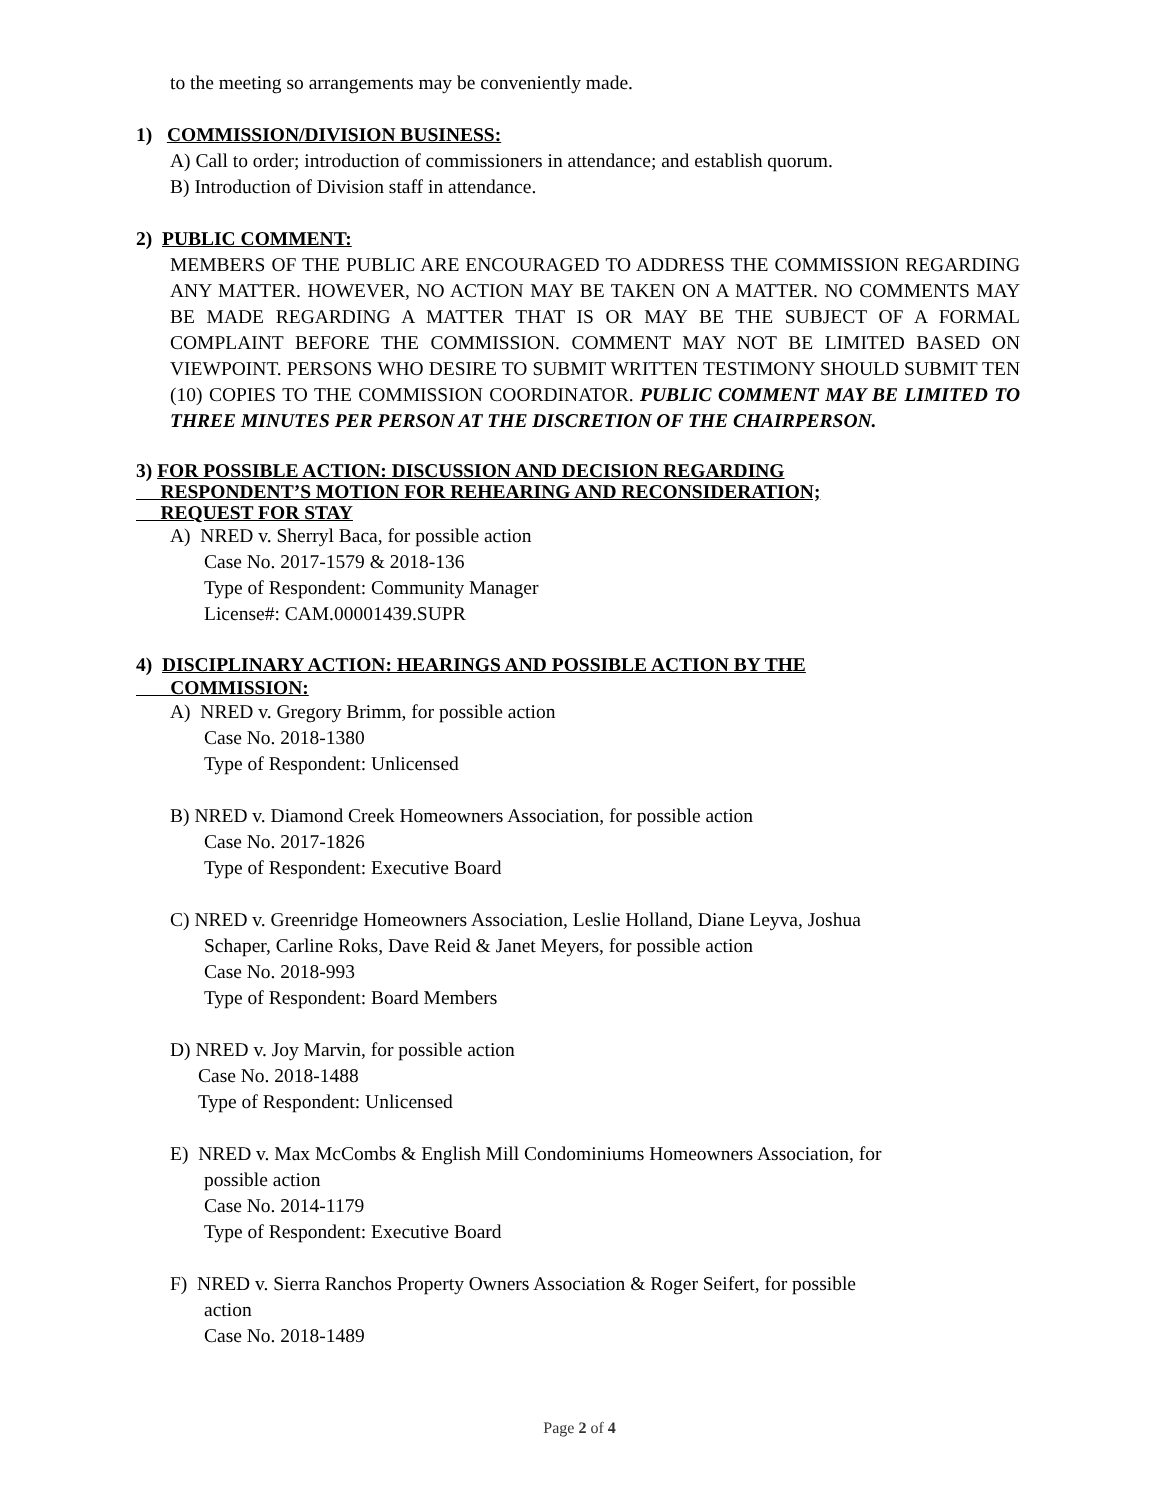to the meeting so arrangements may be conveniently made.
1) COMMISSION/DIVISION BUSINESS:
A) Call to order; introduction of commissioners in attendance; and establish quorum.
B) Introduction of Division staff in attendance.
2) PUBLIC COMMENT:
MEMBERS OF THE PUBLIC ARE ENCOURAGED TO ADDRESS THE COMMISSION REGARDING ANY MATTER. HOWEVER, NO ACTION MAY BE TAKEN ON A MATTER. NO COMMENTS MAY BE MADE REGARDING A MATTER THAT IS OR MAY BE THE SUBJECT OF A FORMAL COMPLAINT BEFORE THE COMMISSION. COMMENT MAY NOT BE LIMITED BASED ON VIEWPOINT. PERSONS WHO DESIRE TO SUBMIT WRITTEN TESTIMONY SHOULD SUBMIT TEN (10) COPIES TO THE COMMISSION COORDINATOR. PUBLIC COMMENT MAY BE LIMITED TO THREE MINUTES PER PERSON AT THE DISCRETION OF THE CHAIRPERSON.
3) FOR POSSIBLE ACTION: DISCUSSION AND DECISION REGARDING
RESPONDENT’S MOTION FOR REHEARING AND RECONSIDERATION;
REQUEST FOR STAY
A) NRED v. Sherryl Baca, for possible action
Case No. 2017-1579 & 2018-136
Type of Respondent: Community Manager
License#: CAM.00001439.SUPR
4) DISCIPLINARY ACTION: HEARINGS AND POSSIBLE ACTION BY THE
COMMISSION:
A) NRED v. Gregory Brimm, for possible action
Case No. 2018-1380
Type of Respondent: Unlicensed
B) NRED v. Diamond Creek Homeowners Association, for possible action
Case No. 2017-1826
Type of Respondent: Executive Board
C) NRED v. Greenridge Homeowners Association, Leslie Holland, Diane Leyva, Joshua
Schaper, Carline Roks, Dave Reid & Janet Meyers, for possible action
Case No. 2018-993
Type of Respondent: Board Members
D) NRED v. Joy Marvin, for possible action
Case No. 2018-1488
Type of Respondent: Unlicensed
E) NRED v. Max McCombs & English Mill Condominiums Homeowners Association, for
possible action
Case No. 2014-1179
Type of Respondent: Executive Board
F) NRED v. Sierra Ranchos Property Owners Association & Roger Seifert, for possible
action
Case No. 2018-1489
Page 2 of 4